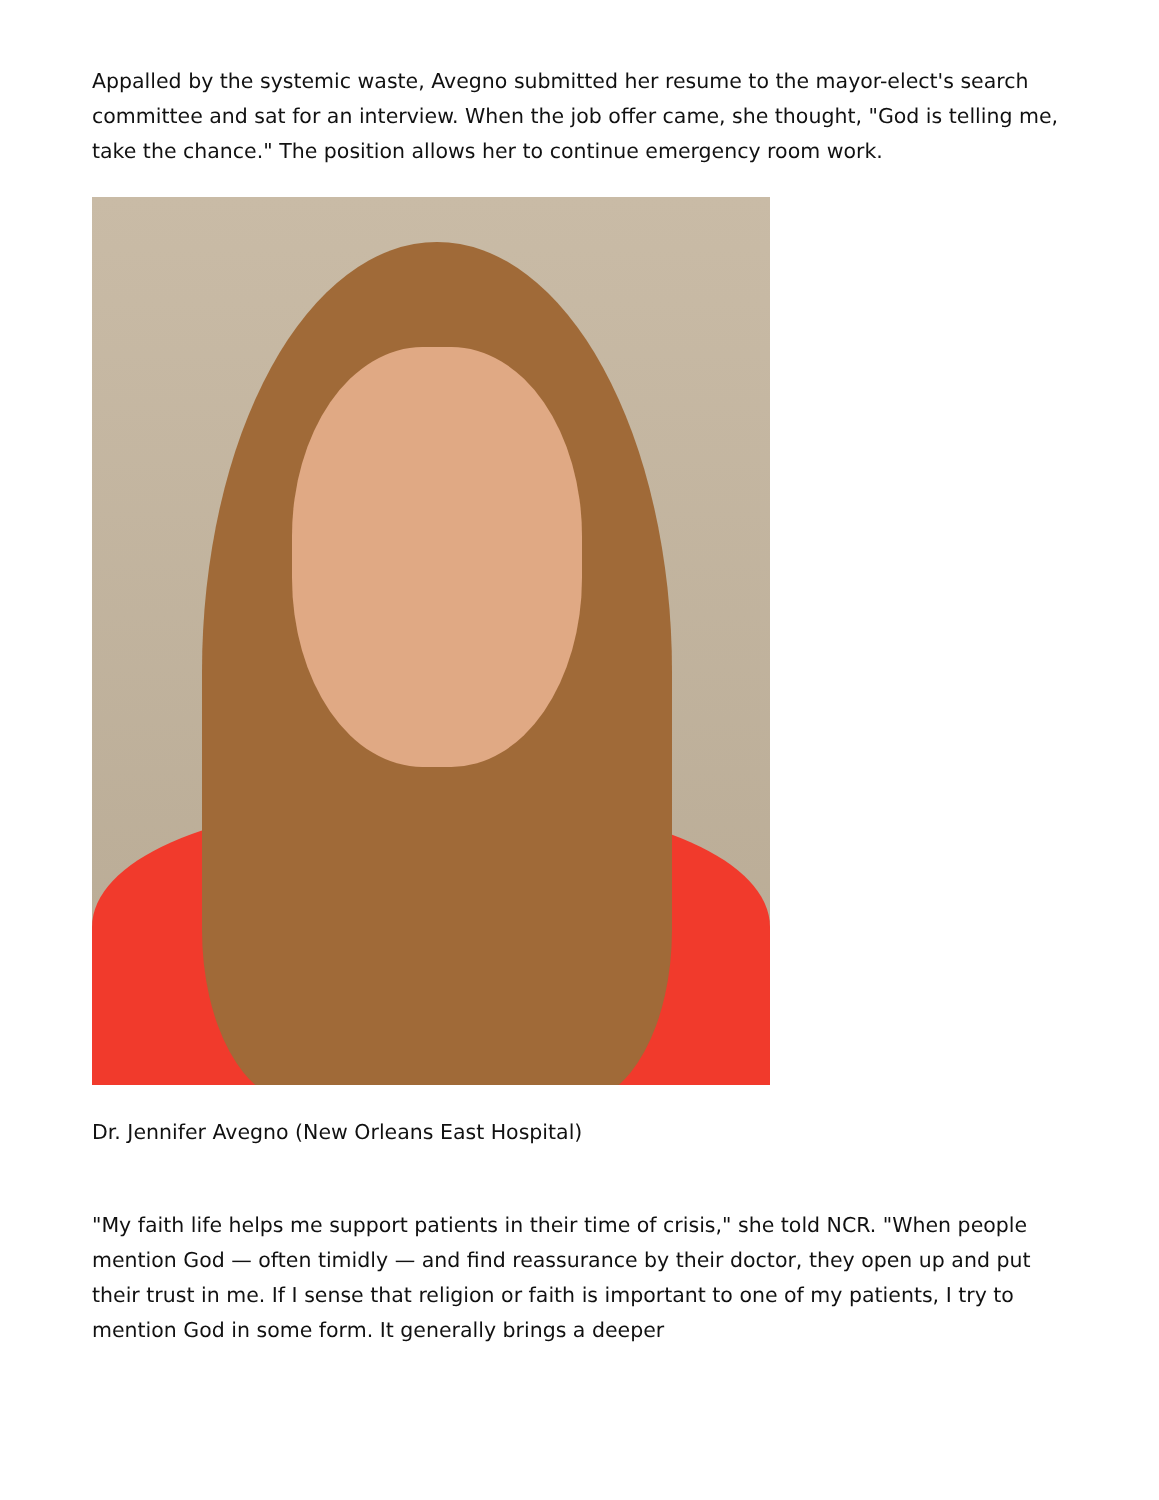Appalled by the systemic waste, Avegno submitted her resume to the mayor-elect's search committee and sat for an interview. When the job offer came, she thought, "God is telling me, take the chance." The position allows her to continue emergency room work.
Dr. Jennifer Avegno (New Orleans East Hospital)
"My faith life helps me support patients in their time of crisis," she told NCR. "When people mention God — often timidly — and find reassurance by their doctor, they open up and put their trust in me. If I sense that religion or faith is important to one of my patients, I try to mention God in some form. It generally brings a deeper